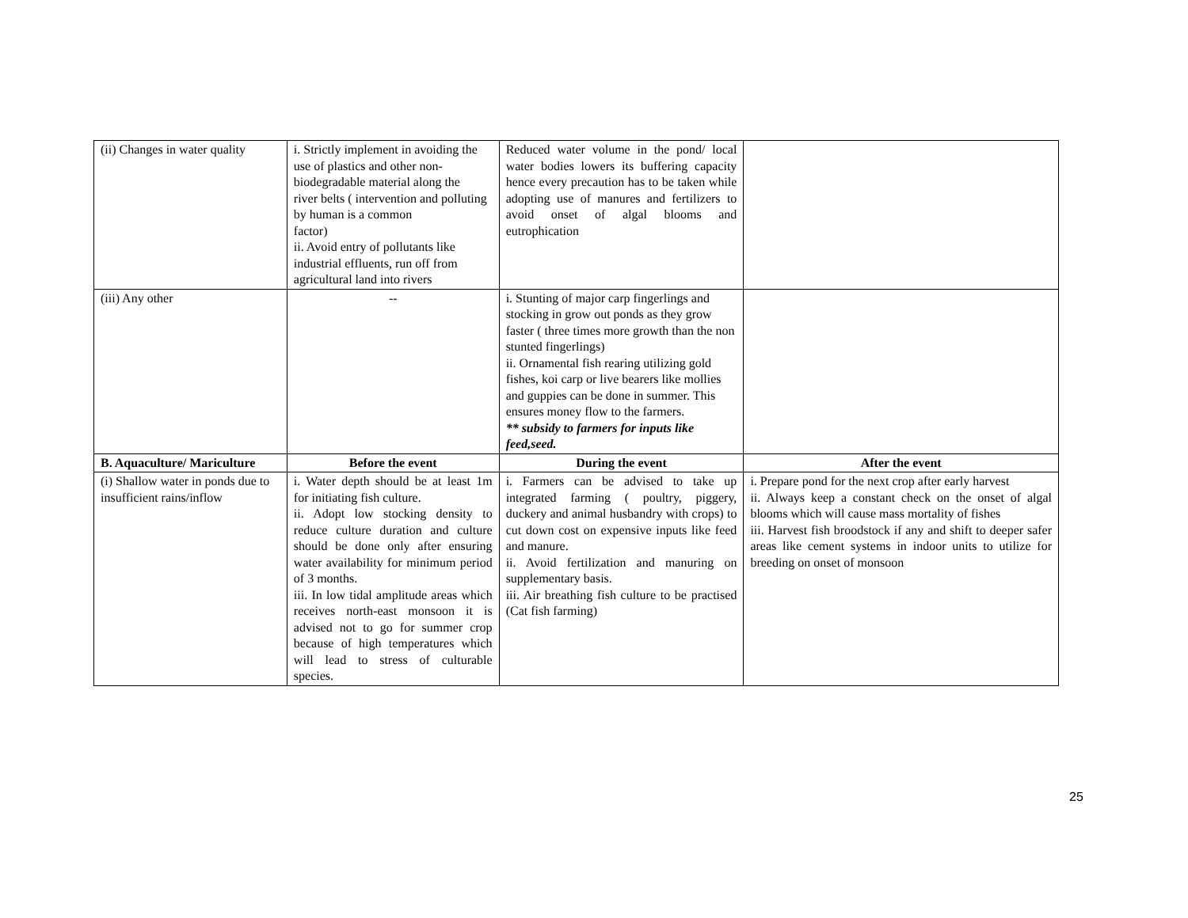| (ii) Changes in water quality | i. Strictly implement in avoiding the use of plastics and other non-biodegradable material along the river belts ( intervention and polluting by human is a common factor) ii. Avoid entry of pollutants like industrial effluents, run off from agricultural land into rivers | Reduced water volume in the pond/ local water bodies lowers its buffering capacity hence every precaution has to be taken while adopting use of manures and fertilizers to avoid onset of algal blooms and eutrophication | |
| (iii) Any other | -- | i. Stunting of major carp fingerlings and stocking in grow out ponds as they grow faster ( three times more growth than the non stunted fingerlings) ii. Ornamental fish rearing utilizing gold fishes, koi carp or live bearers like mollies and guppies can be done in summer. This ensures money flow to the farmers. ** subsidy to farmers for inputs like feed,seed. | |
| B. Aquaculture/ Mariculture | Before the event | During the event | After the event |
| (i) Shallow water in ponds due to insufficient rains/inflow | i. Water depth should be at least 1m for initiating fish culture. ii. Adopt low stocking density to reduce culture duration and culture should be done only after ensuring water availability for minimum period of 3 months. iii. In low tidal amplitude areas which receives north-east monsoon it is advised not to go for summer crop because of high temperatures which will lead to stress of culturable species. | i. Farmers can be advised to take up integrated farming ( poultry, piggery, duckery and animal husbandry with crops) to cut down cost on expensive inputs like feed and manure. ii. Avoid fertilization and manuring on supplementary basis. iii. Air breathing fish culture to be practised (Cat fish farming) | i. Prepare pond for the next crop after early harvest ii. Always keep a constant check on the onset of algal blooms which will cause mass mortality of fishes iii. Harvest fish broodstock if any and shift to deeper safer areas like cement systems in indoor units to utilize for breeding on onset of monsoon |
25